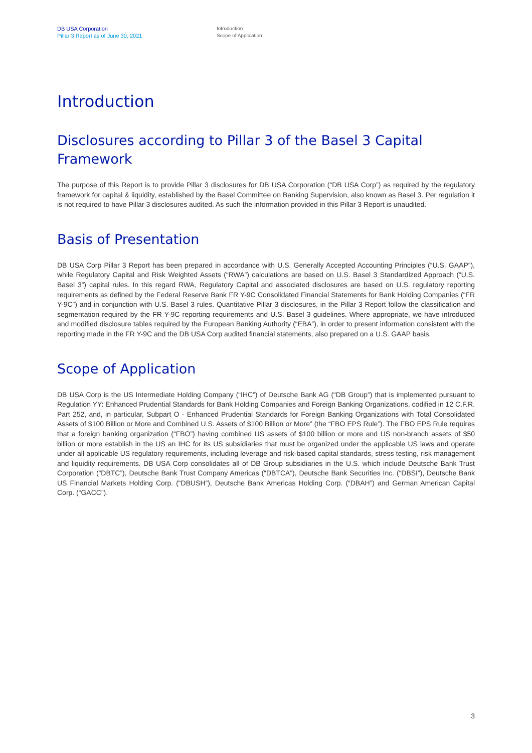DB USA Corporation
Pillar 3 Report as of June 30, 2021
Introduction
Scope of Application
Introduction
Disclosures according to Pillar 3 of the Basel 3 Capital Framework
The purpose of this Report is to provide Pillar 3 disclosures for DB USA Corporation (“DB USA Corp”) as required by the regulatory framework for capital & liquidity, established by the Basel Committee on Banking Supervision, also known as Basel 3. Per regulation it is not required to have Pillar 3 disclosures audited. As such the information provided in this Pillar 3 Report is unaudited.
Basis of Presentation
DB USA Corp Pillar 3 Report has been prepared in accordance with U.S. Generally Accepted Accounting Principles (“U.S. GAAP”), while Regulatory Capital and Risk Weighted Assets (“RWA”) calculations are based on U.S. Basel 3 Standardized Approach (“U.S. Basel 3”) capital rules. In this regard RWA, Regulatory Capital and associated disclosures are based on U.S. regulatory reporting requirements as defined by the Federal Reserve Bank FR Y-9C Consolidated Financial Statements for Bank Holding Companies (“FR Y-9C”) and in conjunction with U.S. Basel 3 rules. Quantitative Pillar 3 disclosures, in the Pillar 3 Report follow the classification and segmentation required by the FR Y-9C reporting requirements and U.S. Basel 3 guidelines. Where appropriate, we have introduced and modified disclosure tables required by the European Banking Authority (“EBA”), in order to present information consistent with the reporting made in the FR Y-9C and the DB USA Corp audited financial statements, also prepared on a U.S. GAAP basis.
Scope of Application
DB USA Corp is the US Intermediate Holding Company (“IHC”) of Deutsche Bank AG (“DB Group”) that is implemented pursuant to Regulation YY: Enhanced Prudential Standards for Bank Holding Companies and Foreign Banking Organizations, codified in 12 C.F.R. Part 252, and, in particular, Subpart O - Enhanced Prudential Standards for Foreign Banking Organizations with Total Consolidated Assets of $100 Billion or More and Combined U.S. Assets of $100 Billion or More” (the “FBO EPS Rule”). The FBO EPS Rule requires that a foreign banking organization (“FBO”) having combined US assets of $100 billion or more and US non-branch assets of $50 billion or more establish in the US an IHC for its US subsidiaries that must be organized under the applicable US laws and operate under all applicable US regulatory requirements, including leverage and risk-based capital standards, stress testing, risk management and liquidity requirements. DB USA Corp consolidates all of DB Group subsidiaries in the U.S. which include Deutsche Bank Trust Corporation (“DBTC”), Deutsche Bank Trust Company Americas (“DBTCA”), Deutsche Bank Securities Inc. (“DBSI”), Deutsche Bank US Financial Markets Holding Corp. (“DBUSH”), Deutsche Bank Americas Holding Corp. (“DBAH”) and German American Capital Corp. (“GACC”).
3